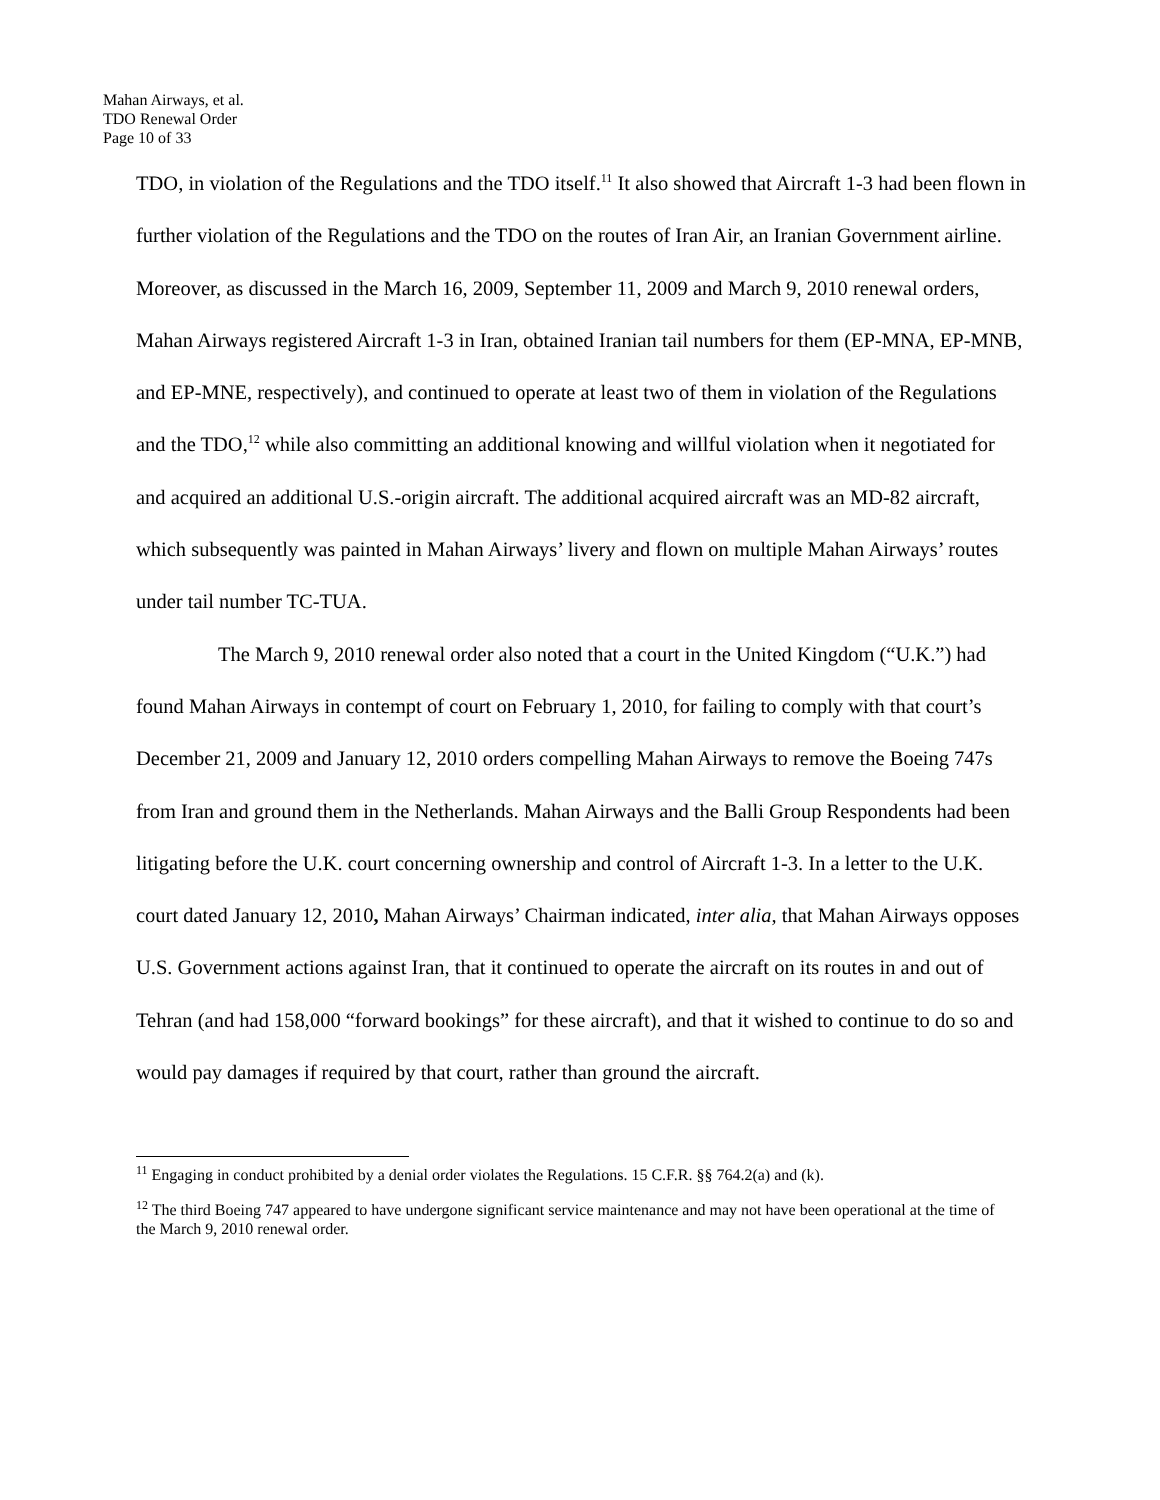Mahan Airways, et al.
TDO Renewal Order
Page 10 of 33
TDO, in violation of the Regulations and the TDO itself.<sup>11</sup> It also showed that Aircraft 1-3 had been flown in further violation of the Regulations and the TDO on the routes of Iran Air, an Iranian Government airline. Moreover, as discussed in the March 16, 2009, September 11, 2009 and March 9, 2010 renewal orders, Mahan Airways registered Aircraft 1-3 in Iran, obtained Iranian tail numbers for them (EP-MNA, EP-MNB, and EP-MNE, respectively), and continued to operate at least two of them in violation of the Regulations and the TDO,<sup>12</sup> while also committing an additional knowing and willful violation when it negotiated for and acquired an additional U.S.-origin aircraft. The additional acquired aircraft was an MD-82 aircraft, which subsequently was painted in Mahan Airways’ livery and flown on multiple Mahan Airways’ routes under tail number TC-TUA.
The March 9, 2010 renewal order also noted that a court in the United Kingdom (“U.K.”) had found Mahan Airways in contempt of court on February 1, 2010, for failing to comply with that court’s December 21, 2009 and January 12, 2010 orders compelling Mahan Airways to remove the Boeing 747s from Iran and ground them in the Netherlands. Mahan Airways and the Balli Group Respondents had been litigating before the U.K. court concerning ownership and control of Aircraft 1-3. In a letter to the U.K. court dated January 12, 2010, Mahan Airways’ Chairman indicated, inter alia, that Mahan Airways opposes U.S. Government actions against Iran, that it continued to operate the aircraft on its routes in and out of Tehran (and had 158,000 “forward bookings” for these aircraft), and that it wished to continue to do so and would pay damages if required by that court, rather than ground the aircraft.
<sup>11</sup> Engaging in conduct prohibited by a denial order violates the Regulations. 15 C.F.R. §§ 764.2(a) and (k).
<sup>12</sup> The third Boeing 747 appeared to have undergone significant service maintenance and may not have been operational at the time of the March 9, 2010 renewal order.